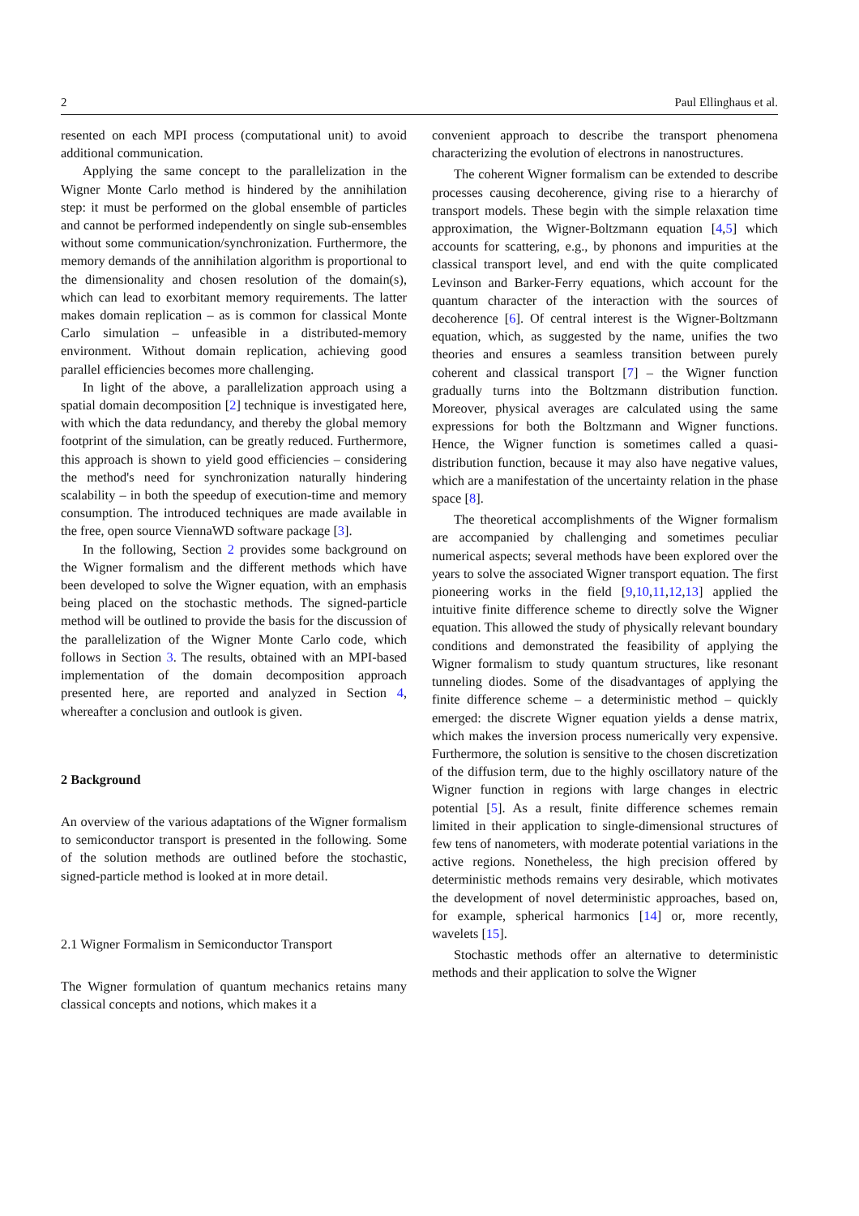2 Paul Ellinghaus et al.
resented on each MPI process (computational unit) to avoid additional communication.
Applying the same concept to the parallelization in the Wigner Monte Carlo method is hindered by the annihilation step: it must be performed on the global ensemble of particles and cannot be performed independently on single sub-ensembles without some communication/synchronization. Furthermore, the memory demands of the annihilation algorithm is proportional to the dimensionality and chosen resolution of the domain(s), which can lead to exorbitant memory requirements. The latter makes domain replication – as is common for classical Monte Carlo simulation – unfeasible in a distributed-memory environment. Without domain replication, achieving good parallel efficiencies becomes more challenging.
In light of the above, a parallelization approach using a spatial domain decomposition [2] technique is investigated here, with which the data redundancy, and thereby the global memory footprint of the simulation, can be greatly reduced. Furthermore, this approach is shown to yield good efficiencies – considering the method's need for synchronization naturally hindering scalability – in both the speedup of execution-time and memory consumption. The introduced techniques are made available in the free, open source ViennaWD software package [3].
In the following, Section 2 provides some background on the Wigner formalism and the different methods which have been developed to solve the Wigner equation, with an emphasis being placed on the stochastic methods. The signed-particle method will be outlined to provide the basis for the discussion of the parallelization of the Wigner Monte Carlo code, which follows in Section 3. The results, obtained with an MPI-based implementation of the domain decomposition approach presented here, are reported and analyzed in Section 4, whereafter a conclusion and outlook is given.
2 Background
An overview of the various adaptations of the Wigner formalism to semiconductor transport is presented in the following. Some of the solution methods are outlined before the stochastic, signed-particle method is looked at in more detail.
2.1 Wigner Formalism in Semiconductor Transport
The Wigner formulation of quantum mechanics retains many classical concepts and notions, which makes it a
convenient approach to describe the transport phenomena characterizing the evolution of electrons in nanostructures.
The coherent Wigner formalism can be extended to describe processes causing decoherence, giving rise to a hierarchy of transport models. These begin with the simple relaxation time approximation, the Wigner-Boltzmann equation [4,5] which accounts for scattering, e.g., by phonons and impurities at the classical transport level, and end with the quite complicated Levinson and Barker-Ferry equations, which account for the quantum character of the interaction with the sources of decoherence [6]. Of central interest is the Wigner-Boltzmann equation, which, as suggested by the name, unifies the two theories and ensures a seamless transition between purely coherent and classical transport [7] – the Wigner function gradually turns into the Boltzmann distribution function. Moreover, physical averages are calculated using the same expressions for both the Boltzmann and Wigner functions. Hence, the Wigner function is sometimes called a quasi-distribution function, because it may also have negative values, which are a manifestation of the uncertainty relation in the phase space [8].
The theoretical accomplishments of the Wigner formalism are accompanied by challenging and sometimes peculiar numerical aspects; several methods have been explored over the years to solve the associated Wigner transport equation. The first pioneering works in the field [9,10,11,12,13] applied the intuitive finite difference scheme to directly solve the Wigner equation. This allowed the study of physically relevant boundary conditions and demonstrated the feasibility of applying the Wigner formalism to study quantum structures, like resonant tunneling diodes. Some of the disadvantages of applying the finite difference scheme – a deterministic method – quickly emerged: the discrete Wigner equation yields a dense matrix, which makes the inversion process numerically very expensive. Furthermore, the solution is sensitive to the chosen discretization of the diffusion term, due to the highly oscillatory nature of the Wigner function in regions with large changes in electric potential [5]. As a result, finite difference schemes remain limited in their application to single-dimensional structures of few tens of nanometers, with moderate potential variations in the active regions. Nonetheless, the high precision offered by deterministic methods remains very desirable, which motivates the development of novel deterministic approaches, based on, for example, spherical harmonics [14] or, more recently, wavelets [15].
Stochastic methods offer an alternative to deterministic methods and their application to solve the Wigner